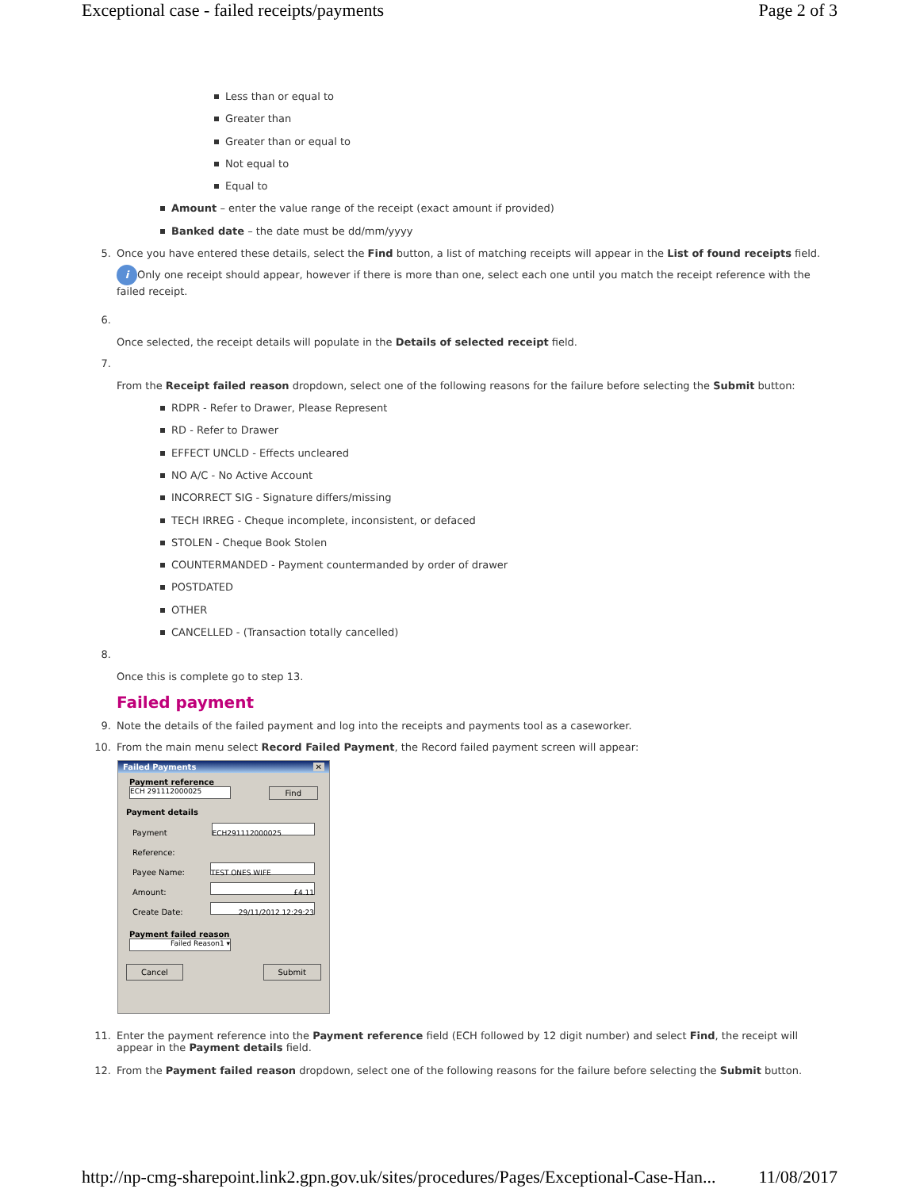Exceptional case - failed receipts/payments Page 2 of 3
Less than or equal to
Greater than
Greater than or equal to
Not equal to
Equal to
Amount – enter the value range of the receipt (exact amount if provided)
Banked date – the date must be dd/mm/yyyy
5. Once you have entered these details, select the Find button, a list of matching receipts will appear in the List of found receipts field.
i Only one receipt should appear, however if there is more than one, select each one until you match the receipt reference with the failed receipt.
6.
Once selected, the receipt details will populate in the Details of selected receipt field.
7.
From the Receipt failed reason dropdown, select one of the following reasons for the failure before selecting the Submit button:
RDPR - Refer to Drawer, Please Represent
RD - Refer to Drawer
EFFECT UNCLD - Effects uncleared
NO A/C - No Active Account
INCORRECT SIG - Signature differs/missing
TECH IRREG - Cheque incomplete, inconsistent, or defaced
STOLEN - Cheque Book Stolen
COUNTERMANDED - Payment countermanded by order of drawer
POSTDATED
OTHER
CANCELLED - (Transaction totally cancelled)
8.
Once this is complete go to step 13.
Failed payment
9. Note the details of the failed payment and log into the receipts and payments tool as a caseworker.
10. From the main menu select Record Failed Payment, the Record failed payment screen will appear:
Failed Payments ✕
Payment reference
ECH 291112000025
Find
Payment details
Payment Reference: ECH291112000025
Payee Name: TEST ONES WIFE
Amount: £4.11
Create Date: 29/11/2012 12:29:23
Payment failed reason
Failed Reason1 ▾
Cancel Submit
11. Enter the payment reference into the Payment reference field (ECH followed by 12 digit number) and select Find, the receipt will appear in the Payment details field.
12. From the Payment failed reason dropdown, select one of the following reasons for the failure before selecting the Submit button.
http://np-cmg-sharepoint.link2.gpn.gov.uk/sites/procedures/Pages/Exceptional-Case-Han... 11/08/2017